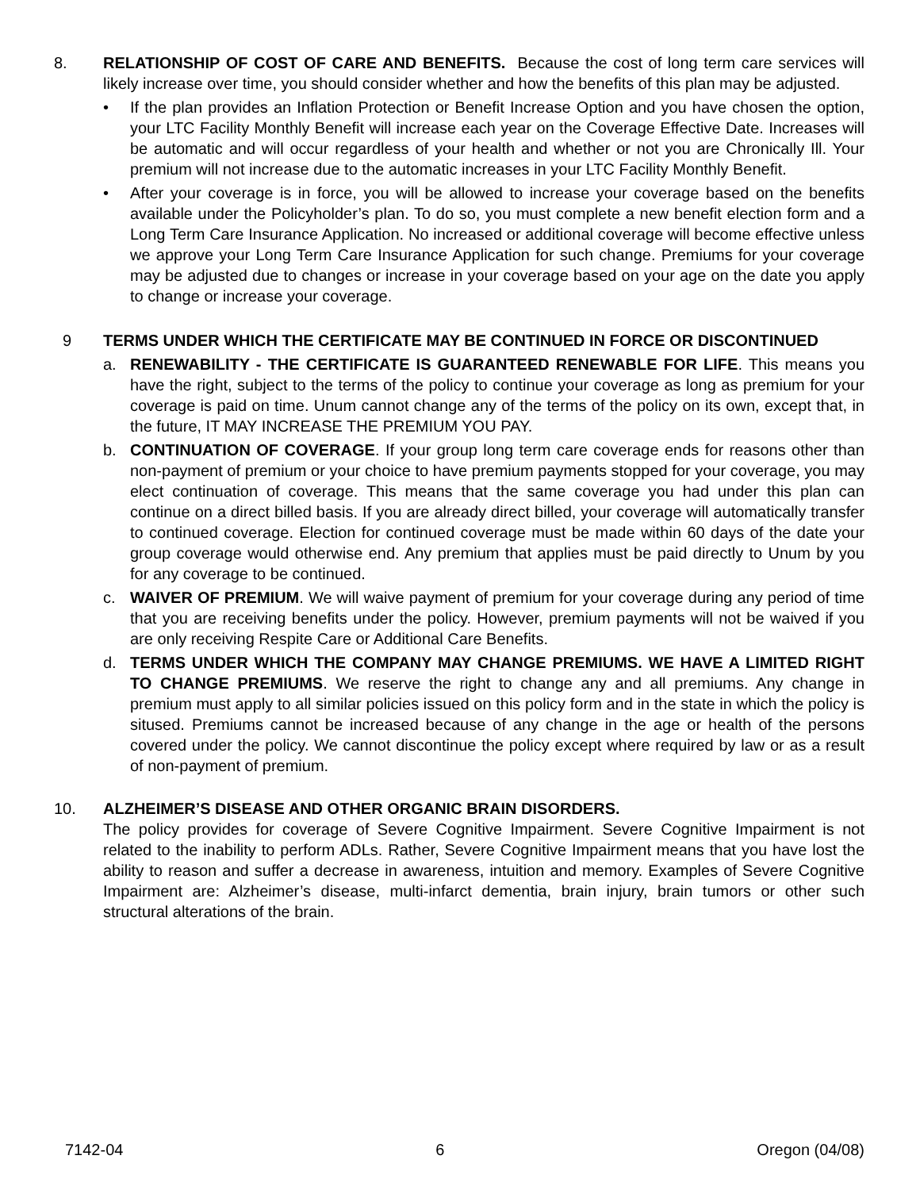8. RELATIONSHIP OF COST OF CARE AND BENEFITS. Because the cost of long term care services will likely increase over time, you should consider whether and how the benefits of this plan may be adjusted.
• If the plan provides an Inflation Protection or Benefit Increase Option and you have chosen the option, your LTC Facility Monthly Benefit will increase each year on the Coverage Effective Date. Increases will be automatic and will occur regardless of your health and whether or not you are Chronically Ill. Your premium will not increase due to the automatic increases in your LTC Facility Monthly Benefit.
• After your coverage is in force, you will be allowed to increase your coverage based on the benefits available under the Policyholder’s plan. To do so, you must complete a new benefit election form and a Long Term Care Insurance Application. No increased or additional coverage will become effective unless we approve your Long Term Care Insurance Application for such change. Premiums for your coverage may be adjusted due to changes or increase in your coverage based on your age on the date you apply to change or increase your coverage.
9 TERMS UNDER WHICH THE CERTIFICATE MAY BE CONTINUED IN FORCE OR DISCONTINUED
a. RENEWABILITY - THE CERTIFICATE IS GUARANTEED RENEWABLE FOR LIFE. This means you have the right, subject to the terms of the policy to continue your coverage as long as premium for your coverage is paid on time. Unum cannot change any of the terms of the policy on its own, except that, in the future, IT MAY INCREASE THE PREMIUM YOU PAY.
b. CONTINUATION OF COVERAGE. If your group long term care coverage ends for reasons other than non-payment of premium or your choice to have premium payments stopped for your coverage, you may elect continuation of coverage. This means that the same coverage you had under this plan can continue on a direct billed basis. If you are already direct billed, your coverage will automatically transfer to continued coverage. Election for continued coverage must be made within 60 days of the date your group coverage would otherwise end. Any premium that applies must be paid directly to Unum by you for any coverage to be continued.
c. WAIVER OF PREMIUM. We will waive payment of premium for your coverage during any period of time that you are receiving benefits under the policy. However, premium payments will not be waived if you are only receiving Respite Care or Additional Care Benefits.
d. TERMS UNDER WHICH THE COMPANY MAY CHANGE PREMIUMS. WE HAVE A LIMITED RIGHT TO CHANGE PREMIUMS. We reserve the right to change any and all premiums. Any change in premium must apply to all similar policies issued on this policy form and in the state in which the policy is sitused. Premiums cannot be increased because of any change in the age or health of the persons covered under the policy. We cannot discontinue the policy except where required by law or as a result of non-payment of premium.
10. ALZHEIMER’S DISEASE AND OTHER ORGANIC BRAIN DISORDERS.
The policy provides for coverage of Severe Cognitive Impairment. Severe Cognitive Impairment is not related to the inability to perform ADLs. Rather, Severe Cognitive Impairment means that you have lost the ability to reason and suffer a decrease in awareness, intuition and memory. Examples of Severe Cognitive Impairment are: Alzheimer’s disease, multi-infarct dementia, brain injury, brain tumors or other such structural alterations of the brain.
7142-04 6 Oregon (04/08)